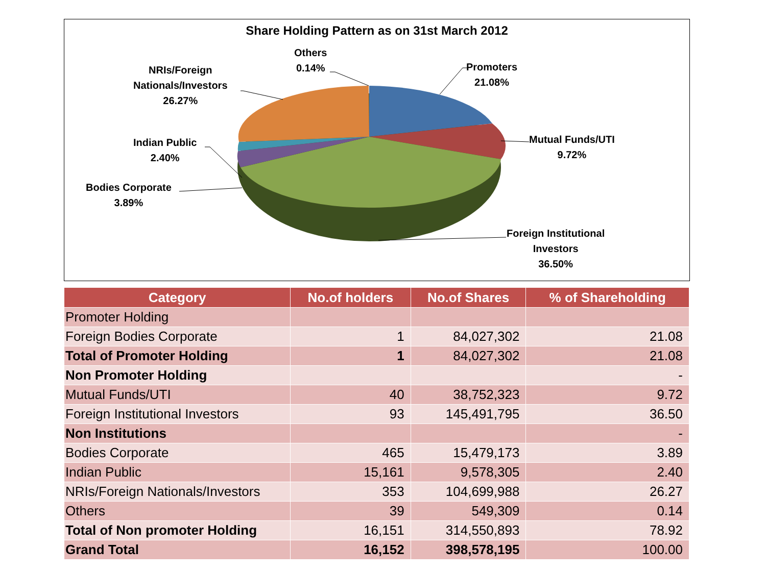Share Holding Pattern as on 31st March 2012
Others
0.14%
Promoters
21.08%
NRIs/Foreign
Nationals/Investors
26.27%
Mutual Funds/UTI
9.72%
Indian Public
2.40%
Bodies Corporate
3.89%
Foreign Institutional
Investors
36.50%
| Category | No.of holders | No.of Shares | % of Shareholding |
| --- | --- | --- | --- |
| Promoter Holding | | | |
| Foreign Bodies Corporate | 1 | 84,027,302 | 21.08 |
| Total of Promoter Holding | 1 | 84,027,302 | 21.08 |
| Non Promoter Holding | | | - |
| Mutual Funds/UTI | 40 | 38,752,323 | 9.72 |
| Foreign Institutional Investors | 93 | 145,491,795 | 36.50 |
| Non Institutions | | | - |
| Bodies Corporate | 465 | 15,479,173 | 3.89 |
| Indian Public | 15,161 | 9,578,305 | 2.40 |
| NRIs/Foreign Nationals/Investors | 353 | 104,699,988 | 26.27 |
| Others | 39 | 549,309 | 0.14 |
| Total of Non promoter Holding | 16,151 | 314,550,893 | 78.92 |
| Grand Total | 16,152 | 398,578,195 | 100.00 |